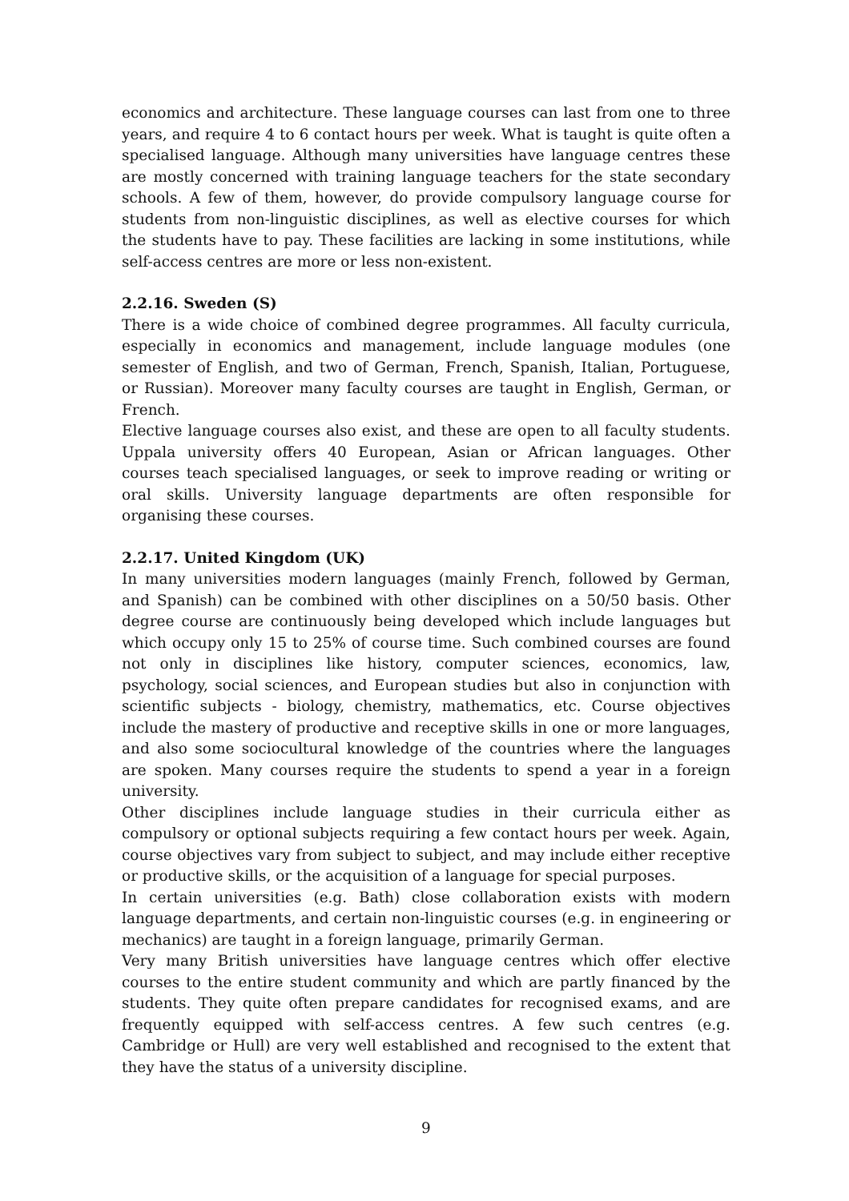economics and architecture. These language courses can last from one to three years, and require 4 to 6 contact hours per week. What is taught is quite often a specialised language. Although many universities have language centres these are mostly concerned with training language teachers for the state secondary schools. A few of them, however, do provide compulsory language course for students from non-linguistic disciplines, as well as elective courses for which the students have to pay. These facilities are lacking in some institutions, while self-access centres are more or less non-existent.
2.2.16. Sweden (S)
There is a wide choice of combined degree programmes. All faculty curricula, especially in economics and management, include language modules (one semester of English, and two of German, French, Spanish, Italian, Portuguese, or Russian). Moreover many faculty courses are taught in English, German, or French.
Elective language courses also exist, and these are open to all faculty students. Uppala university offers 40 European, Asian or African languages. Other courses teach specialised languages, or seek to improve reading or writing or oral skills. University language departments are often responsible for organising these courses.
2.2.17. United Kingdom (UK)
In many universities modern languages (mainly French, followed by German, and Spanish) can be combined with other disciplines on a 50/50 basis. Other degree course are continuously being developed which include languages but which occupy only 15 to 25% of course time. Such combined courses are found not only in disciplines like history, computer sciences, economics, law, psychology, social sciences, and European studies but also in conjunction with scientific subjects - biology, chemistry, mathematics, etc. Course objectives include the mastery of productive and receptive skills in one or more languages, and also some sociocultural knowledge of the countries where the languages are spoken. Many courses require the students to spend a year in a foreign university.
Other disciplines include language studies in their curricula either as compulsory or optional subjects requiring a few contact hours per week. Again, course objectives vary from subject to subject, and may include either receptive or productive skills, or the acquisition of a language for special purposes.
In certain universities (e.g. Bath) close collaboration exists with modern language departments, and certain non-linguistic courses (e.g. in engineering or mechanics) are taught in a foreign language, primarily German.
Very many British universities have language centres which offer elective courses to the entire student community and which are partly financed by the students. They quite often prepare candidates for recognised exams, and are frequently equipped with self-access centres. A few such centres (e.g. Cambridge or Hull) are very well established and recognised to the extent that they have the status of a university discipline.
9